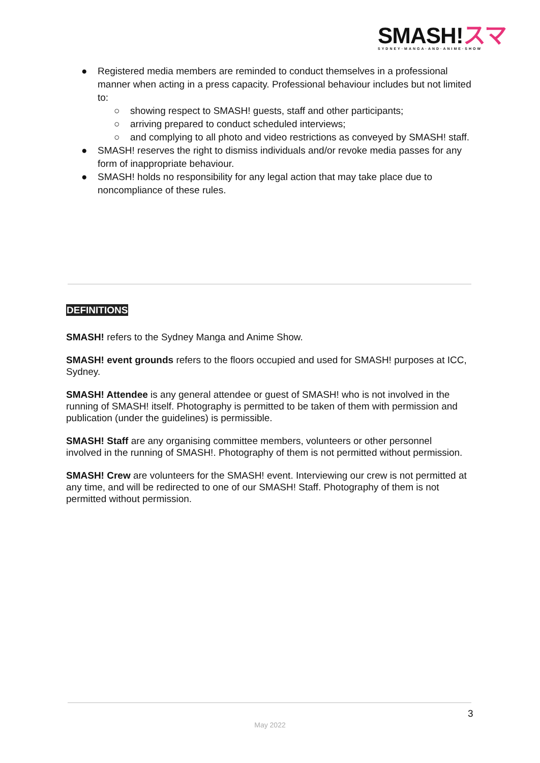SMASH!スマ
SYDNEY·MANGA·AND·ANIME·SHOW
● Registered media members are reminded to conduct themselves in a professional manner when acting in a press capacity. Professional behaviour includes but not limited to:
○ showing respect to SMASH! guests, staff and other participants;
○ arriving prepared to conduct scheduled interviews;
○ and complying to all photo and video restrictions as conveyed by SMASH! staff.
● SMASH! reserves the right to dismiss individuals and/or revoke media passes for any form of inappropriate behaviour.
● SMASH! holds no responsibility for any legal action that may take place due to noncompliance of these rules.
DEFINITIONS
SMASH! refers to the Sydney Manga and Anime Show.
SMASH! event grounds refers to the floors occupied and used for SMASH! purposes at ICC, Sydney.
SMASH! Attendee is any general attendee or guest of SMASH! who is not involved in the running of SMASH! itself. Photography is permitted to be taken of them with permission and publication (under the guidelines) is permissible.
SMASH! Staff are any organising committee members, volunteers or other personnel involved in the running of SMASH!. Photography of them is not permitted without permission.
SMASH! Crew are volunteers for the SMASH! event. Interviewing our crew is not permitted at any time, and will be redirected to one of our SMASH! Staff. Photography of them is not permitted without permission.
3
May 2022